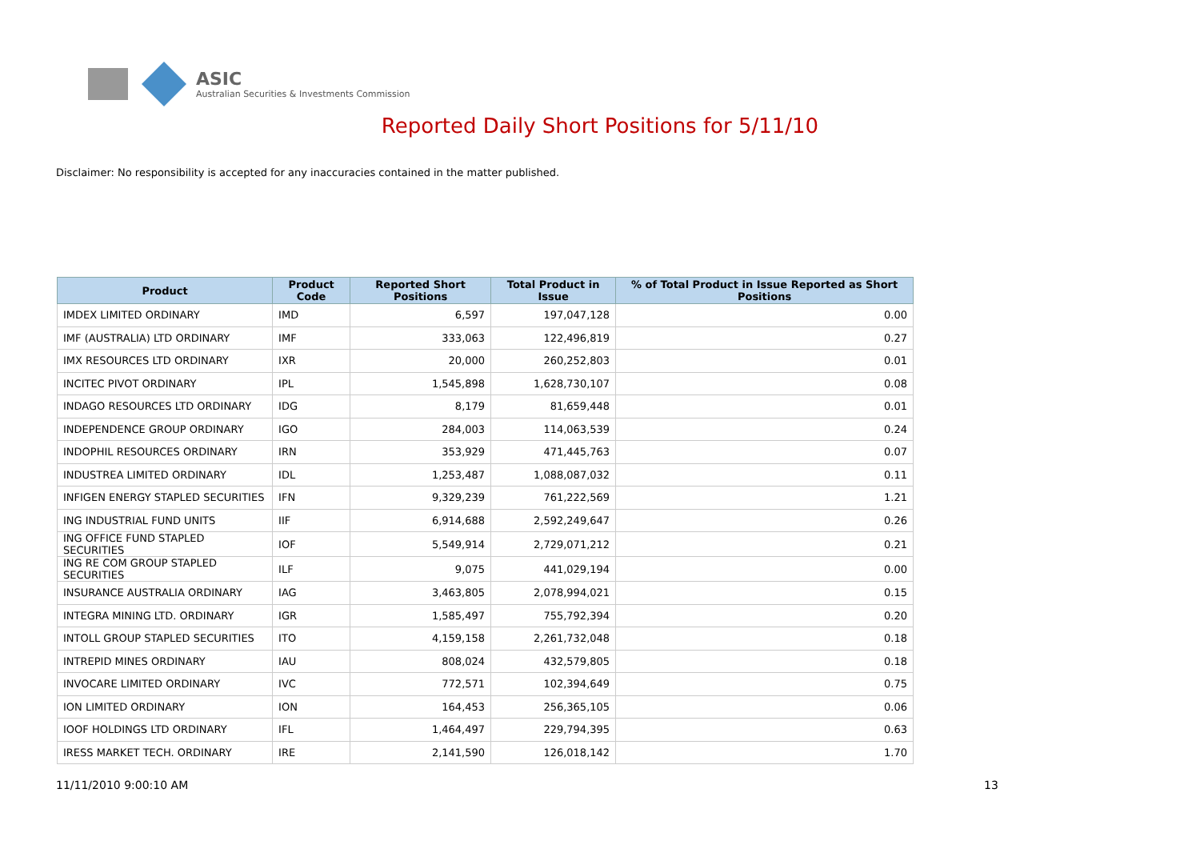ASIC
Australian Securities & Investments Commission
Reported Daily Short Positions for 5/11/10
Disclaimer: No responsibility is accepted for any inaccuracies contained in the matter published.
| Product | Product Code | Reported Short Positions | Total Product in Issue | % of Total Product in Issue Reported as Short Positions |
| --- | --- | --- | --- | --- |
| IMDEX LIMITED ORDINARY | IMD | 6,597 | 197,047,128 | 0.00 |
| IMF (AUSTRALIA) LTD ORDINARY | IMF | 333,063 | 122,496,819 | 0.27 |
| IMX RESOURCES LTD ORDINARY | IXR | 20,000 | 260,252,803 | 0.01 |
| INCITEC PIVOT ORDINARY | IPL | 1,545,898 | 1,628,730,107 | 0.08 |
| INDAGO RESOURCES LTD ORDINARY | IDG | 8,179 | 81,659,448 | 0.01 |
| INDEPENDENCE GROUP ORDINARY | IGO | 284,003 | 114,063,539 | 0.24 |
| INDOPHIL RESOURCES ORDINARY | IRN | 353,929 | 471,445,763 | 0.07 |
| INDUSTREA LIMITED ORDINARY | IDL | 1,253,487 | 1,088,087,032 | 0.11 |
| INFIGEN ENERGY STAPLED SECURITIES | IFN | 9,329,239 | 761,222,569 | 1.21 |
| ING INDUSTRIAL FUND UNITS | IIF | 6,914,688 | 2,592,249,647 | 0.26 |
| ING OFFICE FUND STAPLED SECURITIES | IOF | 5,549,914 | 2,729,071,212 | 0.21 |
| ING RE COM GROUP STAPLED SECURITIES | ILF | 9,075 | 441,029,194 | 0.00 |
| INSURANCE AUSTRALIA ORDINARY | IAG | 3,463,805 | 2,078,994,021 | 0.15 |
| INTEGRA MINING LTD. ORDINARY | IGR | 1,585,497 | 755,792,394 | 0.20 |
| INTOLL GROUP STAPLED SECURITIES | ITO | 4,159,158 | 2,261,732,048 | 0.18 |
| INTREPID MINES ORDINARY | IAU | 808,024 | 432,579,805 | 0.18 |
| INVOCARE LIMITED ORDINARY | IVC | 772,571 | 102,394,649 | 0.75 |
| ION LIMITED ORDINARY | ION | 164,453 | 256,365,105 | 0.06 |
| IOOF HOLDINGS LTD ORDINARY | IFL | 1,464,497 | 229,794,395 | 0.63 |
| IRESS MARKET TECH. ORDINARY | IRE | 2,141,590 | 126,018,142 | 1.70 |
11/11/2010 9:00:10 AM 13